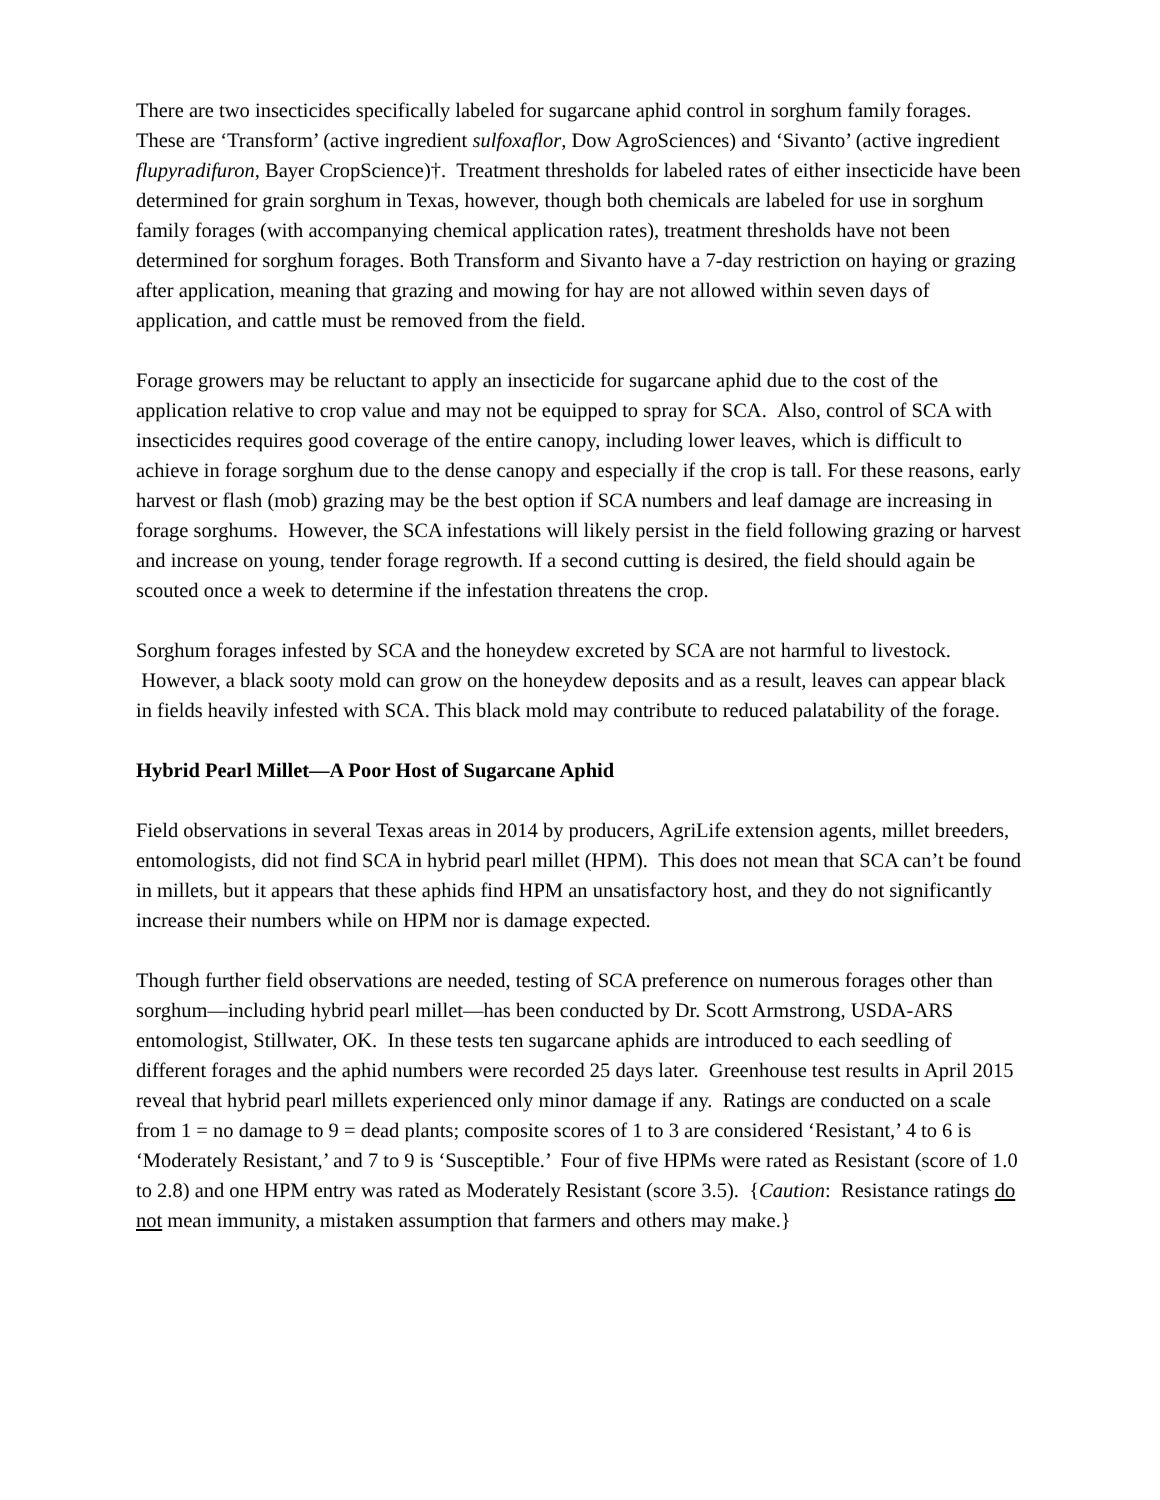There are two insecticides specifically labeled for sugarcane aphid control in sorghum family forages. These are ‘Transform’ (active ingredient sulfoxaflor, Dow AgroSciences) and ‘Sivanto’ (active ingredient flupyradifuron, Bayer CropScience)†. Treatment thresholds for labeled rates of either insecticide have been determined for grain sorghum in Texas, however, though both chemicals are labeled for use in sorghum family forages (with accompanying chemical application rates), treatment thresholds have not been determined for sorghum forages. Both Transform and Sivanto have a 7-day restriction on haying or grazing after application, meaning that grazing and mowing for hay are not allowed within seven days of application, and cattle must be removed from the field.
Forage growers may be reluctant to apply an insecticide for sugarcane aphid due to the cost of the application relative to crop value and may not be equipped to spray for SCA. Also, control of SCA with insecticides requires good coverage of the entire canopy, including lower leaves, which is difficult to achieve in forage sorghum due to the dense canopy and especially if the crop is tall. For these reasons, early harvest or flash (mob) grazing may be the best option if SCA numbers and leaf damage are increasing in forage sorghums. However, the SCA infestations will likely persist in the field following grazing or harvest and increase on young, tender forage regrowth. If a second cutting is desired, the field should again be scouted once a week to determine if the infestation threatens the crop.
Sorghum forages infested by SCA and the honeydew excreted by SCA are not harmful to livestock. However, a black sooty mold can grow on the honeydew deposits and as a result, leaves can appear black in fields heavily infested with SCA. This black mold may contribute to reduced palatability of the forage.
Hybrid Pearl Millet—A Poor Host of Sugarcane Aphid
Field observations in several Texas areas in 2014 by producers, AgriLife extension agents, millet breeders, entomologists, did not find SCA in hybrid pearl millet (HPM). This does not mean that SCA can’t be found in millets, but it appears that these aphids find HPM an unsatisfactory host, and they do not significantly increase their numbers while on HPM nor is damage expected.
Though further field observations are needed, testing of SCA preference on numerous forages other than sorghum—including hybrid pearl millet—has been conducted by Dr. Scott Armstrong, USDA-ARS entomologist, Stillwater, OK. In these tests ten sugarcane aphids are introduced to each seedling of different forages and the aphid numbers were recorded 25 days later. Greenhouse test results in April 2015 reveal that hybrid pearl millets experienced only minor damage if any. Ratings are conducted on a scale from 1 = no damage to 9 = dead plants; composite scores of 1 to 3 are considered ‘Resistant,’ 4 to 6 is ‘Moderately Resistant,’ and 7 to 9 is ‘Susceptible.’ Four of five HPMs were rated as Resistant (score of 1.0 to 2.8) and one HPM entry was rated as Moderately Resistant (score 3.5). {Caution: Resistance ratings do not mean immunity, a mistaken assumption that farmers and others may make.}